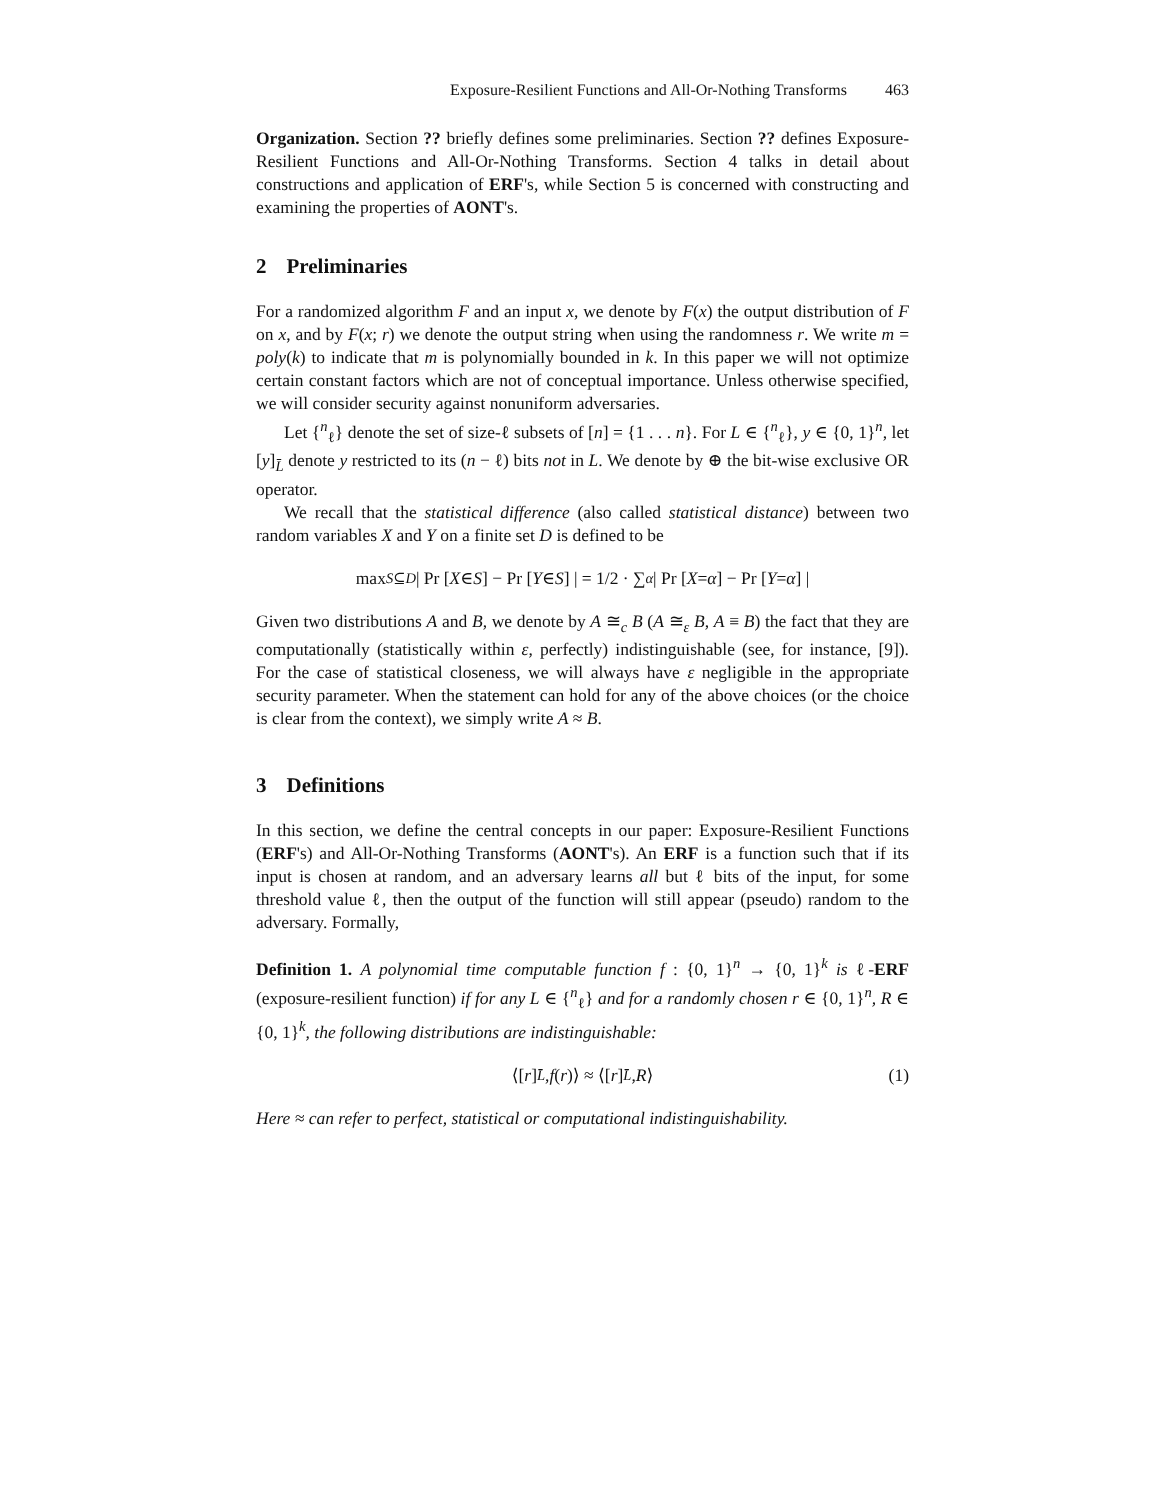Exposure-Resilient Functions and All-Or-Nothing Transforms 463
Organization. Section ?? briefly defines some preliminaries. Section ?? defines Exposure-Resilient Functions and All-Or-Nothing Transforms. Section 4 talks in detail about constructions and application of ERF's, while Section 5 is concerned with constructing and examining the properties of AONT's.
2 Preliminaries
For a randomized algorithm F and an input x, we denote by F(x) the output distribution of F on x, and by F(x; r) we denote the output string when using the randomness r. We write m = poly(k) to indicate that m is polynomially bounded in k. In this paper we will not optimize certain constant factors which are not of conceptual importance. Unless otherwise specified, we will consider security against nonuniform adversaries.
Let {<sup>n</sup><sub>ℓ</sub>} denote the set of size-ℓ subsets of [n] = {1 . . . n}. For L ∈ {<sup>n</sup><sub>ℓ</sub>}, y ∈ {0, 1}<sup>n</sup>, let [y]<sub>L̄</sub> denote y restricted to its (n − ℓ) bits not in L. We denote by ⊕ the bit-wise exclusive OR operator.
We recall that the statistical difference (also called statistical distance) between two random variables X and Y on a finite set D is defined to be
max<sub>S⊆D</sub> | Pr [X ∈ S] − Pr [Y ∈ S] | = 1/2 · ∑<sub>α</sub> | Pr [X = α] − Pr [Y = α] |
Given two distributions A and B, we denote by A ≅<sub>c</sub> B (A ≅<sub>ε</sub> B, A ≡ B) the fact that they are computationally (statistically within ε, perfectly) indistinguishable (see, for instance, [9]). For the case of statistical closeness, we will always have ε negligible in the appropriate security parameter. When the statement can hold for any of the above choices (or the choice is clear from the context), we simply write A ≈ B.
3 Definitions
In this section, we define the central concepts in our paper: Exposure-Resilient Functions (ERF's) and All-Or-Nothing Transforms (AONT's). An ERF is a function such that if its input is chosen at random, and an adversary learns all but ℓ bits of the input, for some threshold value ℓ, then the output of the function will still appear (pseudo) random to the adversary. Formally,
Definition 1. A polynomial time computable function f : {0, 1}<sup>n</sup> → {0, 1}<sup>k</sup> is ℓ-ERF (exposure-resilient function) if for any L ∈ {<sup>n</sup><sub>ℓ</sub>} and for a randomly chosen r ∈ {0, 1}<sup>n</sup>, R ∈ {0, 1}<sup>k</sup>, the following distributions are indistinguishable:
⟨[r]<sub>L̄</sub>, f (r)⟩ ≈ ⟨[r]<sub>L̄</sub>, R ⟩ (1)
Here ≈ can refer to perfect, statistical or computational indistinguishability.